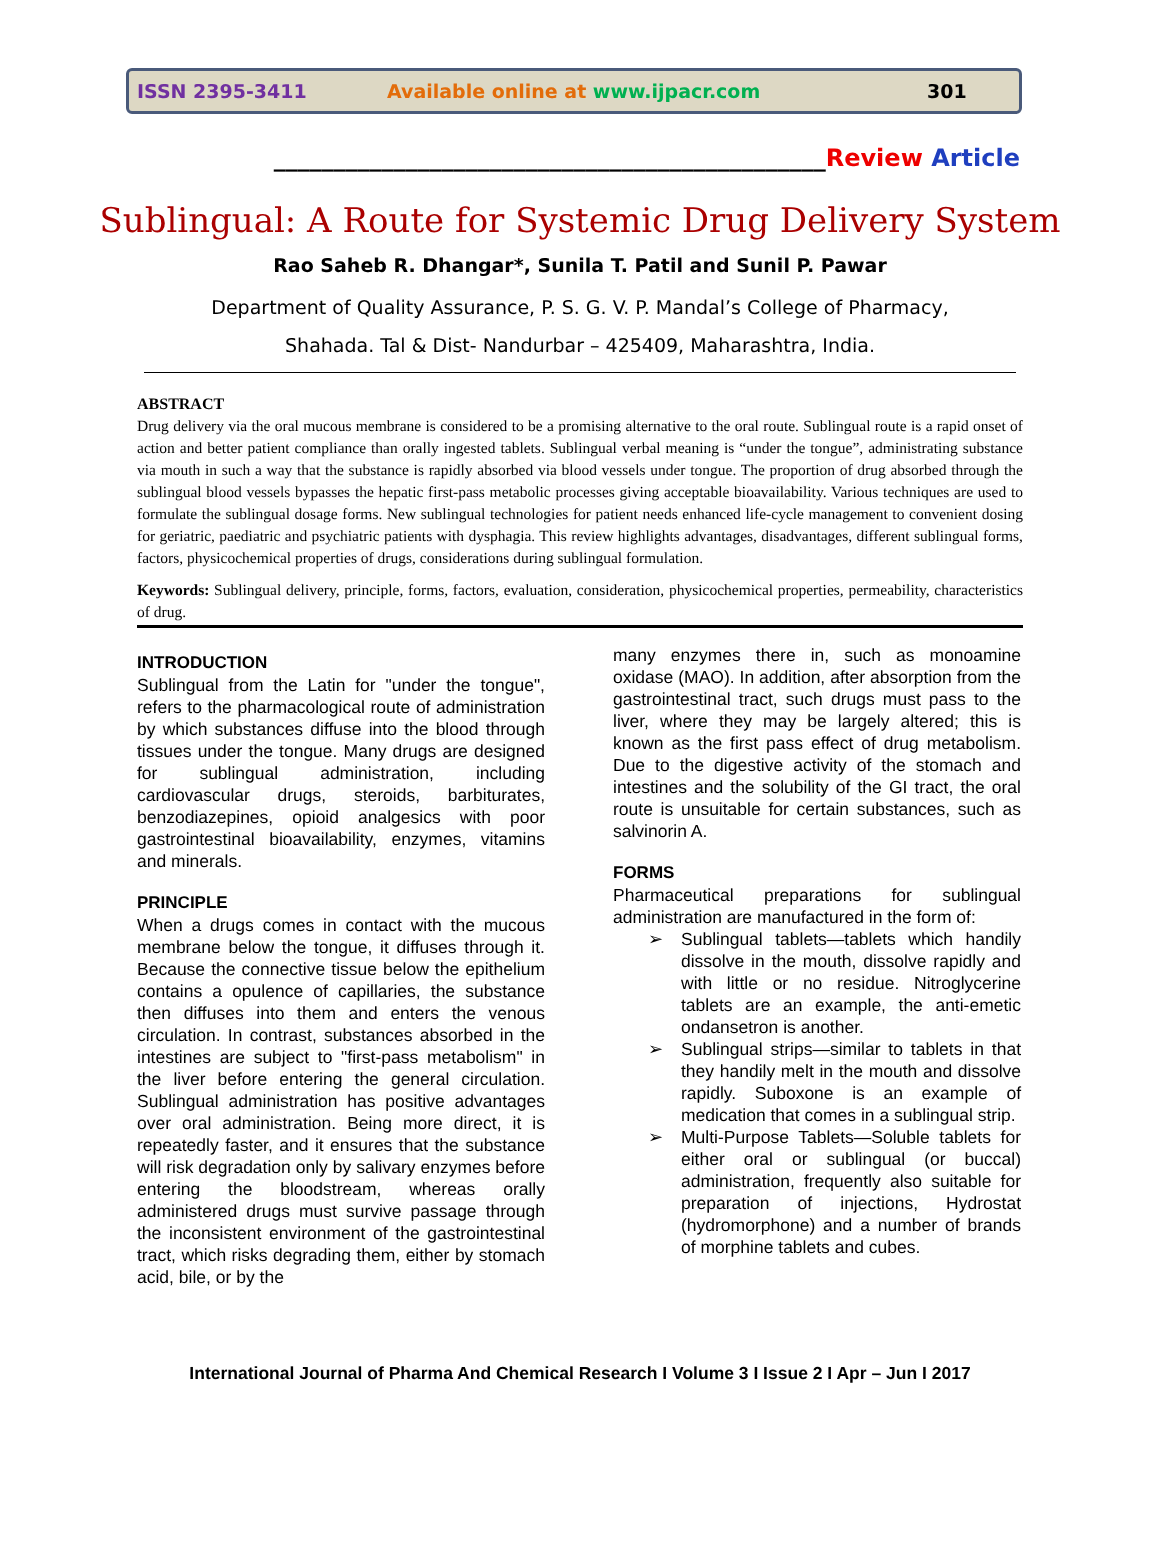ISSN 2395-3411 Available online at www.ijpacr.com 301
______________________________________________Review Article
Sublingual: A Route for Systemic Drug Delivery System
Rao Saheb R. Dhangar*, Sunila T. Patil and Sunil P. Pawar
Department of Quality Assurance, P. S. G. V. P. Mandal’s College of Pharmacy,
Shahada. Tal & Dist- Nandurbar – 425409, Maharashtra, India.
ABSTRACT
Drug delivery via the oral mucous membrane is considered to be a promising alternative to the oral route. Sublingual route is a rapid onset of action and better patient compliance than orally ingested tablets. Sublingual verbal meaning is “under the tongue”, administrating substance via mouth in such a way that the substance is rapidly absorbed via blood vessels under tongue. The proportion of drug absorbed through the sublingual blood vessels bypasses the hepatic first-pass metabolic processes giving acceptable bioavailability. Various techniques are used to formulate the sublingual dosage forms. New sublingual technologies for patient needs enhanced life-cycle management to convenient dosing for geriatric, paediatric and psychiatric patients with dysphagia. This review highlights advantages, disadvantages, different sublingual forms, factors, physicochemical properties of drugs, considerations during sublingual formulation.
Keywords: Sublingual delivery, principle, forms, factors, evaluation, consideration, physicochemical properties, permeability, characteristics of drug.
INTRODUCTION
Sublingual from the Latin for "under the tongue", refers to the pharmacological route of administration by which substances diffuse into the blood through tissues under the tongue. Many drugs are designed for sublingual administration, including cardiovascular drugs, steroids, barbiturates, benzodiazepines, opioid analgesics with poor gastrointestinal bioavailability, enzymes, vitamins and minerals.
PRINCIPLE
When a drugs comes in contact with the mucous membrane below the tongue, it diffuses through it. Because the connective tissue below the epithelium contains a opulence of capillaries, the substance then diffuses into them and enters the venous circulation. In contrast, substances absorbed in the intestines are subject to "first-pass metabolism" in the liver before entering the general circulation. Sublingual administration has positive advantages over oral administration. Being more direct, it is repeatedly faster, and it ensures that the substance will risk degradation only by salivary enzymes before entering the bloodstream, whereas orally administered drugs must survive passage through the inconsistent environment of the gastrointestinal tract, which risks degrading them, either by stomach acid, bile, or by the
many enzymes there in, such as monoamine oxidase (MAO). In addition, after absorption from the gastrointestinal tract, such drugs must pass to the liver, where they may be largely altered; this is known as the first pass effect of drug metabolism. Due to the digestive activity of the stomach and intestines and the solubility of the GI tract, the oral route is unsuitable for certain substances, such as salvinorin A.
FORMS
Pharmaceutical preparations for sublingual administration are manufactured in the form of:
➢ Sublingual tablets—tablets which handily dissolve in the mouth, dissolve rapidly and with little or no residue. Nitroglycerine tablets are an example, the anti-emetic ondansetron is another.
➢ Sublingual strips—similar to tablets in that they handily melt in the mouth and dissolve rapidly. Suboxone is an example of medication that comes in a sublingual strip.
➢ Multi-Purpose Tablets—Soluble tablets for either oral or sublingual (or buccal) administration, frequently also suitable for preparation of injections, Hydrostat (hydromorphone) and a number of brands of morphine tablets and cubes.
International Journal of Pharma And Chemical Research I Volume 3 I Issue 2 I Apr – Jun I 2017